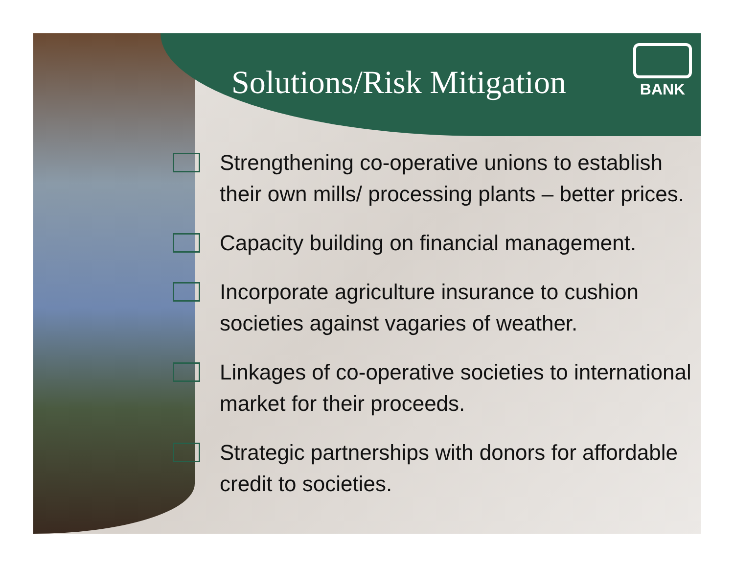Solutions/Risk Mitigation
BANK
Strengthening co-operative unions to establish their own mills/ processing plants – better prices.
Capacity building on financial management.
Incorporate agriculture insurance to cushion societies against vagaries of weather.
Linkages of co-operative societies to international market for their proceeds.
Strategic partnerships with donors for affordable credit to societies.